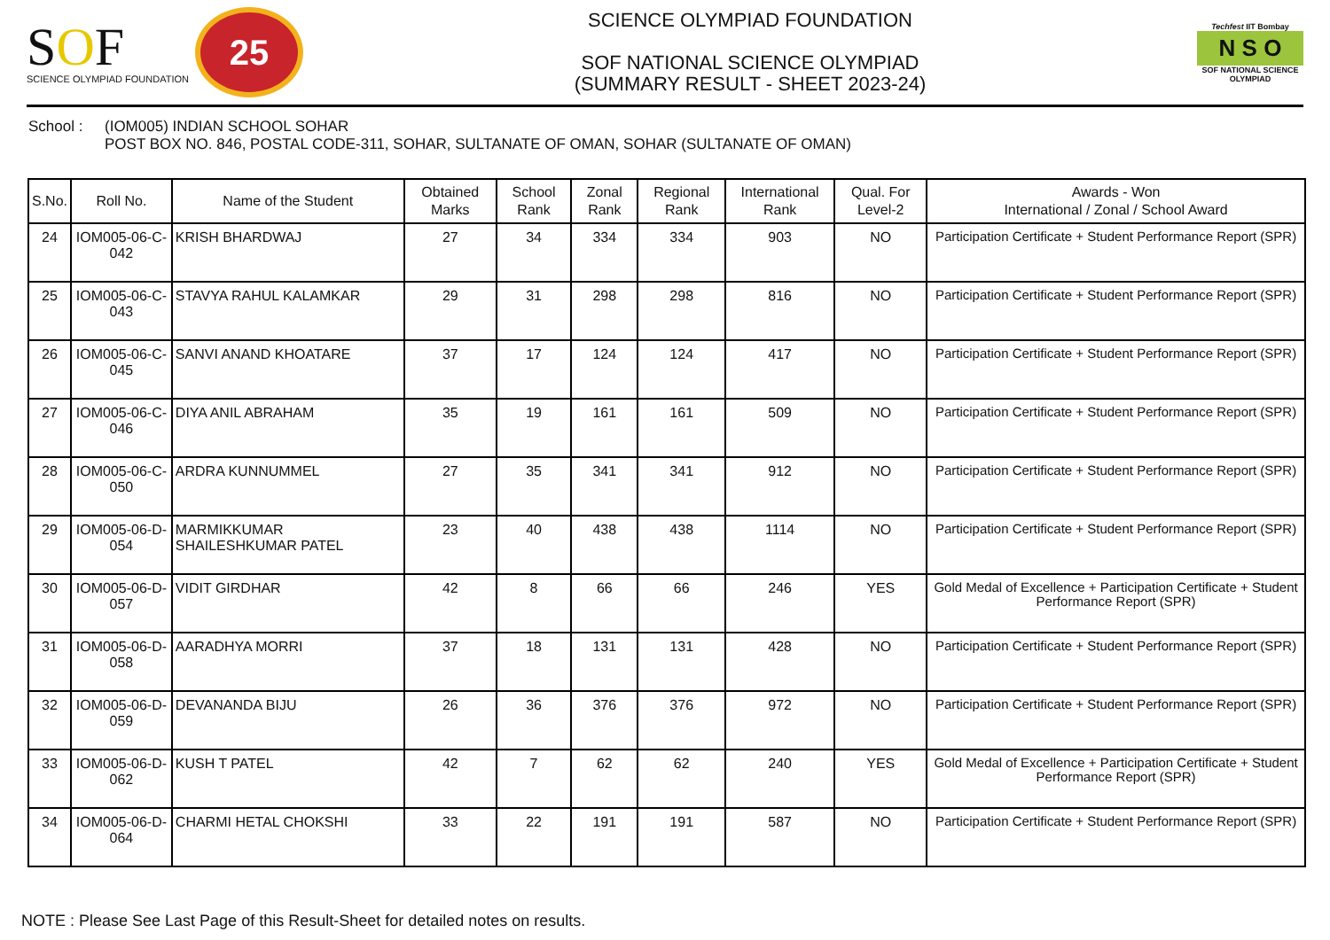SOF
SCIENCE OLYMPIAD FOUNDATION
25
SCIENCE OLYMPIAD FOUNDATION
SOF NATIONAL SCIENCE OLYMPIAD
(SUMMARY RESULT - SHEET 2023-24)
Techfest IIT Bombay
N S O
SOF NATIONAL SCIENCE OLYMPIAD
School : (IOM005) INDIAN SCHOOL SOHAR
POST BOX NO. 846, POSTAL CODE-311, SOHAR, SULTANATE OF OMAN, SOHAR (SULTANATE OF OMAN)
| S.No. | Roll No. | Name of the Student | Obtained Marks | School Rank | Zonal Rank | Regional Rank | International Rank | Qual. For Level-2 | Awards - Won International / Zonal / School Award |
| --- | --- | --- | --- | --- | --- | --- | --- | --- | --- |
| 24 | IOM005-06-C-042 | KRISH BHARDWAJ | 27 | 34 | 334 | 334 | 903 | NO | Participation Certificate + Student Performance Report (SPR) |
| 25 | IOM005-06-C-043 | STAVYA RAHUL KALAMKAR | 29 | 31 | 298 | 298 | 816 | NO | Participation Certificate + Student Performance Report (SPR) |
| 26 | IOM005-06-C-045 | SANVI ANAND KHOATARE | 37 | 17 | 124 | 124 | 417 | NO | Participation Certificate + Student Performance Report (SPR) |
| 27 | IOM005-06-C-046 | DIYA ANIL ABRAHAM | 35 | 19 | 161 | 161 | 509 | NO | Participation Certificate + Student Performance Report (SPR) |
| 28 | IOM005-06-C-050 | ARDRA KUNNUMMEL | 27 | 35 | 341 | 341 | 912 | NO | Participation Certificate + Student Performance Report (SPR) |
| 29 | IOM005-06-D-054 | MARMIKKUMAR SHAILESHKUMAR PATEL | 23 | 40 | 438 | 438 | 1114 | NO | Participation Certificate + Student Performance Report (SPR) |
| 30 | IOM005-06-D-057 | VIDIT GIRDHAR | 42 | 8 | 66 | 66 | 246 | YES | Gold Medal of Excellence + Participation Certificate + Student Performance Report (SPR) |
| 31 | IOM005-06-D-058 | AARADHYA MORRI | 37 | 18 | 131 | 131 | 428 | NO | Participation Certificate + Student Performance Report (SPR) |
| 32 | IOM005-06-D-059 | DEVANANDA BIJU | 26 | 36 | 376 | 376 | 972 | NO | Participation Certificate + Student Performance Report (SPR) |
| 33 | IOM005-06-D-062 | KUSH T PATEL | 42 | 7 | 62 | 62 | 240 | YES | Gold Medal of Excellence + Participation Certificate + Student Performance Report (SPR) |
| 34 | IOM005-06-D-064 | CHARMI HETAL CHOKSHI | 33 | 22 | 191 | 191 | 587 | NO | Participation Certificate + Student Performance Report (SPR) |
NOTE : Please See Last Page of this Result-Sheet for detailed notes on results.